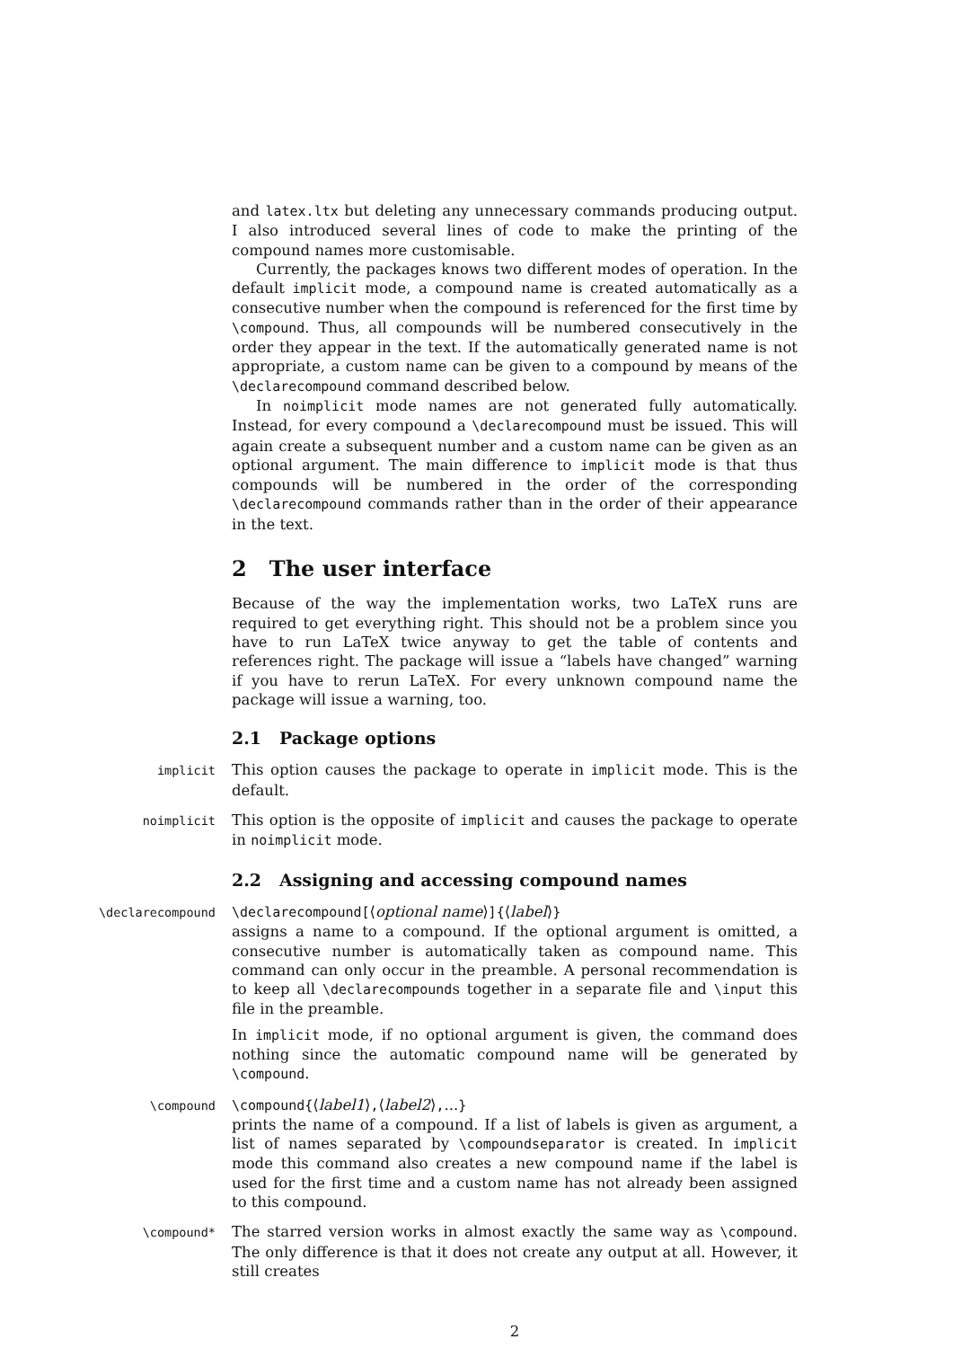and latex.ltx but deleting any unnecessary commands producing output. I also introduced several lines of code to make the printing of the compound names more customisable.
Currently, the packages knows two different modes of operation. In the default implicit mode, a compound name is created automatically as a consecutive number when the compound is referenced for the first time by \compound. Thus, all compounds will be numbered consecutively in the order they appear in the text. If the automatically generated name is not appropriate, a custom name can be given to a compound by means of the \declarecompound command described below.
In noimplicit mode names are not generated fully automatically. Instead, for every compound a \declarecompound must be issued. This will again create a subsequent number and a custom name can be given as an optional argument. The main difference to implicit mode is that thus compounds will be numbered in the order of the corresponding \declarecompound commands rather than in the order of their appearance in the text.
2 The user interface
Because of the way the implementation works, two LaTeX runs are required to get everything right. This should not be a problem since you have to run LaTeX twice anyway to get the table of contents and references right. The package will issue a “labels have changed” warning if you have to rerun LaTeX. For every unknown compound name the package will issue a warning, too.
2.1 Package options
implicit
This option causes the package to operate in implicit mode. This is the default.
noimplicit
This option is the opposite of implicit and causes the package to operate in noimplicit mode.
2.2 Assigning and accessing compound names
\declarecompound \declarecompound[⟨optional name⟩]{⟨label⟩}
assigns a name to a compound. If the optional argument is omitted, a consecutive number is automatically taken as compound name. This command can only occur in the preamble. A personal recommendation is to keep all \declarecompounds together in a separate file and \input this file in the preamble.
In implicit mode, if no optional argument is given, the command does nothing since the automatic compound name will be generated by \compound.
\compound \compound{⟨label1⟩,⟨label2⟩,...}
prints the name of a compound. If a list of labels is given as argument, a list of names separated by \compoundseparator is created. In implicit mode this command also creates a new compound name if the label is used for the first time and a custom name has not already been assigned to this compound.
\compound*
The starred version works in almost exactly the same way as \compound. The only difference is that it does not create any output at all. However, it still creates
2